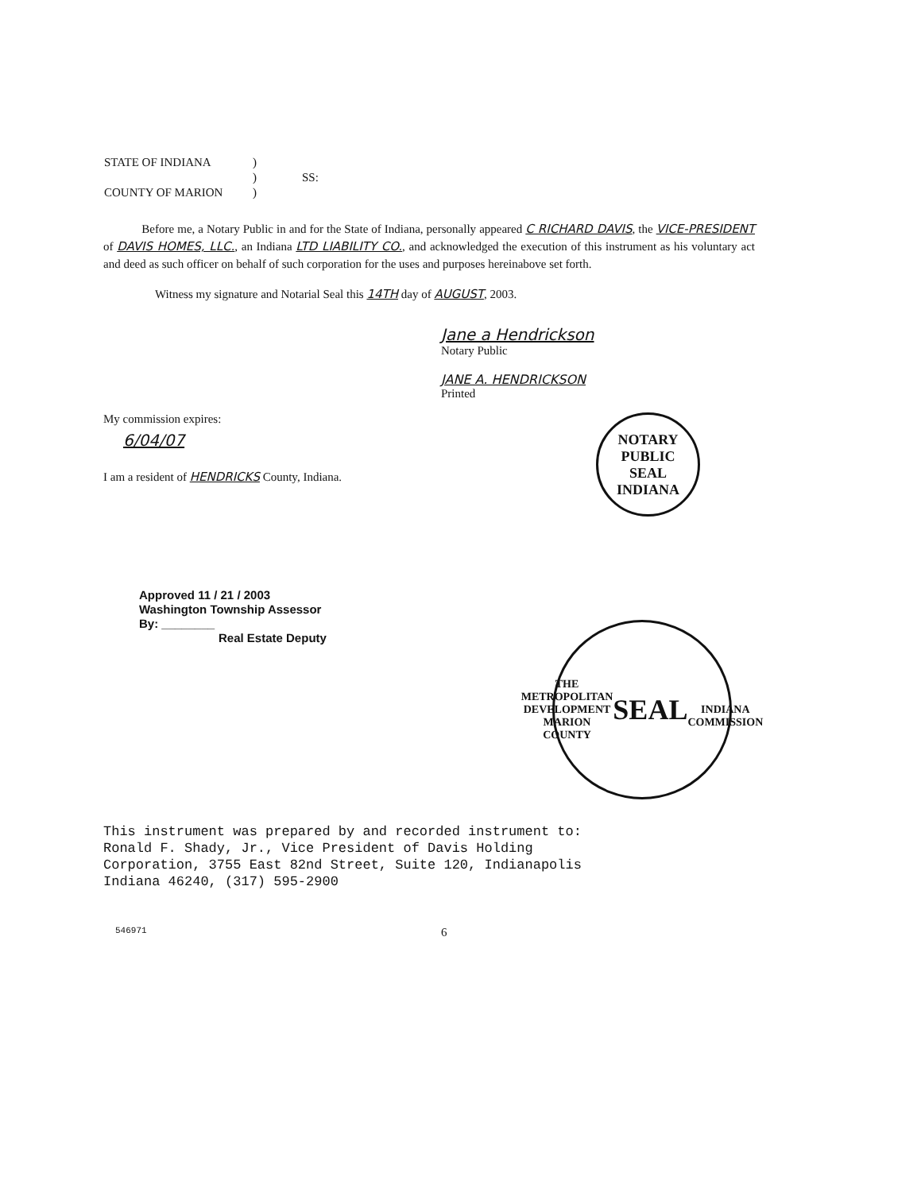| STATE OF INDIANA | ) | |
| | ) | SS: |
| COUNTY OF MARION | ) | |
Before me, a Notary Public in and for the State of Indiana, personally appeared C RICHARD DAVIS, the VICE-PRESIDENT of DAVIS HOMES, LLC., an Indiana LTD LIABILITY CO., and acknowledged the execution of this instrument as his voluntary act and deed as such officer on behalf of such corporation for the uses and purposes hereinabove set forth.
Witness my signature and Notarial Seal this 14TH day of AUGUST, 2003.
Jane a Hendrickson
Notary Public
JANE A. HENDRICKSON
Printed
My commission expires:
6/04/07
I am a resident of HENDRICKS County, Indiana.
NOTARY PUBLIC
SEAL
INDIANA
Approved 11 / 21 / 2003
Washington Township Assessor
By: ________
Real Estate Deputy
THE METROPOLITAN DEVELOPMENT
MARION COUNTY
SEAL
INDIANA
COMMISSION
This instrument was prepared by and recorded instrument to:
Ronald F. Shady, Jr., Vice President of Davis Holding
Corporation, 3755 East 82nd Street, Suite 120, Indianapolis
Indiana 46240, (317) 595-2900
546971
6